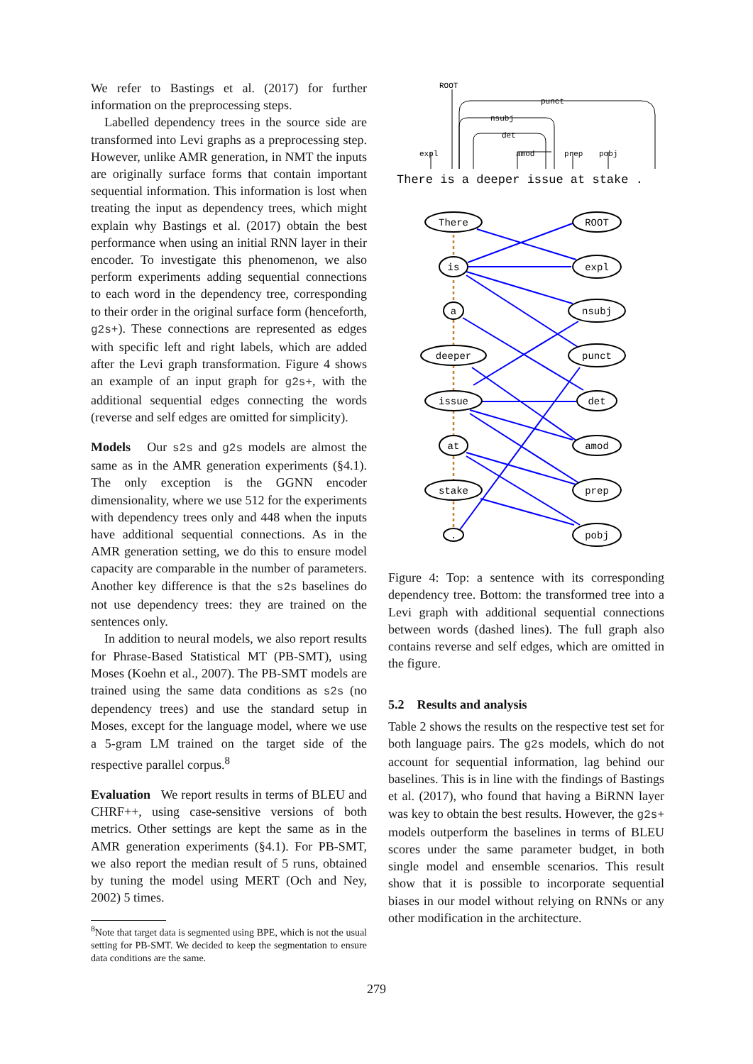We refer to Bastings et al. (2017) for further information on the preprocessing steps.
Labelled dependency trees in the source side are transformed into Levi graphs as a preprocessing step. However, unlike AMR generation, in NMT the inputs are originally surface forms that contain important sequential information. This information is lost when treating the input as dependency trees, which might explain why Bastings et al. (2017) obtain the best performance when using an initial RNN layer in their encoder. To investigate this phenomenon, we also perform experiments adding sequential connections to each word in the dependency tree, corresponding to their order in the original surface form (henceforth, g2s+). These connections are represented as edges with specific left and right labels, which are added after the Levi graph transformation. Figure 4 shows an example of an input graph for g2s+, with the additional sequential edges connecting the words (reverse and self edges are omitted for simplicity).
Models Our s2s and g2s models are almost the same as in the AMR generation experiments (§4.1). The only exception is the GGNN encoder dimensionality, where we use 512 for the experiments with dependency trees only and 448 when the inputs have additional sequential connections. As in the AMR generation setting, we do this to ensure model capacity are comparable in the number of parameters. Another key difference is that the s2s baselines do not use dependency trees: they are trained on the sentences only.
In addition to neural models, we also report results for Phrase-Based Statistical MT (PB-SMT), using Moses (Koehn et al., 2007). The PB-SMT models are trained using the same data conditions as s2s (no dependency trees) and use the standard setup in Moses, except for the language model, where we use a 5-gram LM trained on the target side of the respective parallel corpus.<sup>8</sup>
Evaluation We report results in terms of BLEU and CHRF++, using case-sensitive versions of both metrics. Other settings are kept the same as in the AMR generation experiments (§4.1). For PB-SMT, we also report the median result of 5 runs, obtained by tuning the model using MERT (Och and Ney, 2002) 5 times.
<sup>8</sup> Note that target data is segmented using BPE, which is not the usual setting for PB-SMT. We decided to keep the segmentation to ensure data conditions are the same.
There is a deeper issue at stake .
ROOT
punct
nsubj
det
expl
amod
prep
pobj
There
is
a
deeper
issue
at
stake
.
ROOT
expl
nsubj
punct
det
amod
prep
pobj
Figure 4: Top: a sentence with its corresponding dependency tree. Bottom: the transformed tree into a Levi graph with additional sequential connections between words (dashed lines). The full graph also contains reverse and self edges, which are omitted in the figure.
5.2 Results and analysis
Table 2 shows the results on the respective test set for both language pairs. The g2s models, which do not account for sequential information, lag behind our baselines. This is in line with the findings of Bastings et al. (2017), who found that having a BiRNN layer was key to obtain the best results. However, the g2s+ models outperform the baselines in terms of BLEU scores under the same parameter budget, in both single model and ensemble scenarios. This result show that it is possible to incorporate sequential biases in our model without relying on RNNs or any other modification in the architecture.
279